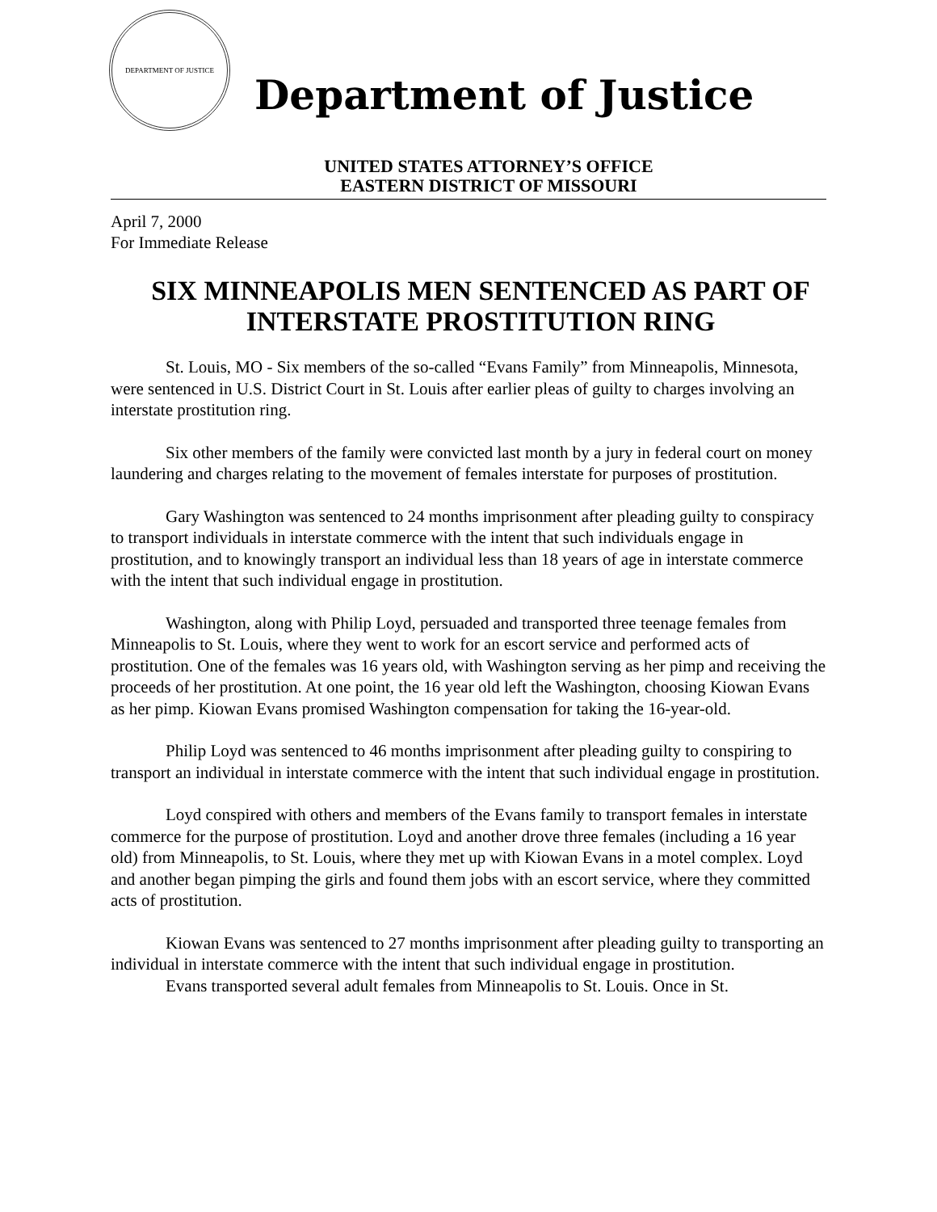DEPARTMENT OF JUSTICE
Department of Justice
UNITED STATES ATTORNEY’S OFFICE
EASTERN DISTRICT OF MISSOURI
April 7, 2000
For Immediate Release
SIX MINNEAPOLIS MEN SENTENCED AS PART OF INTERSTATE PROSTITUTION RING
St. Louis, MO - Six members of the so-called “Evans Family” from Minneapolis, Minnesota, were sentenced in U.S. District Court in St. Louis after earlier pleas of guilty to charges involving an interstate prostitution ring.
Six other members of the family were convicted last month by a jury in federal court on money laundering and charges relating to the movement of females interstate for purposes of prostitution.
Gary Washington was sentenced to 24 months imprisonment after pleading guilty to conspiracy to transport individuals in interstate commerce with the intent that such individuals engage in prostitution, and to knowingly transport an individual less than 18 years of age in interstate commerce with the intent that such individual engage in prostitution.
Washington, along with Philip Loyd, persuaded and transported three teenage females from Minneapolis to St. Louis, where they went to work for an escort service and performed acts of prostitution. One of the females was 16 years old, with Washington serving as her pimp and receiving the proceeds of her prostitution. At one point, the 16 year old left the Washington, choosing Kiowan Evans as her pimp. Kiowan Evans promised Washington compensation for taking the 16-year-old.
Philip Loyd was sentenced to 46 months imprisonment after pleading guilty to conspiring to transport an individual in interstate commerce with the intent that such individual engage in prostitution.
Loyd conspired with others and members of the Evans family to transport females in interstate commerce for the purpose of prostitution. Loyd and another drove three females (including a 16 year old) from Minneapolis, to St. Louis, where they met up with Kiowan Evans in a motel complex. Loyd and another began pimping the girls and found them jobs with an escort service, where they committed acts of prostitution.
Kiowan Evans was sentenced to 27 months imprisonment after pleading guilty to transporting an individual in interstate commerce with the intent that such individual engage in prostitution.
Evans transported several adult females from Minneapolis to St. Louis. Once in St.